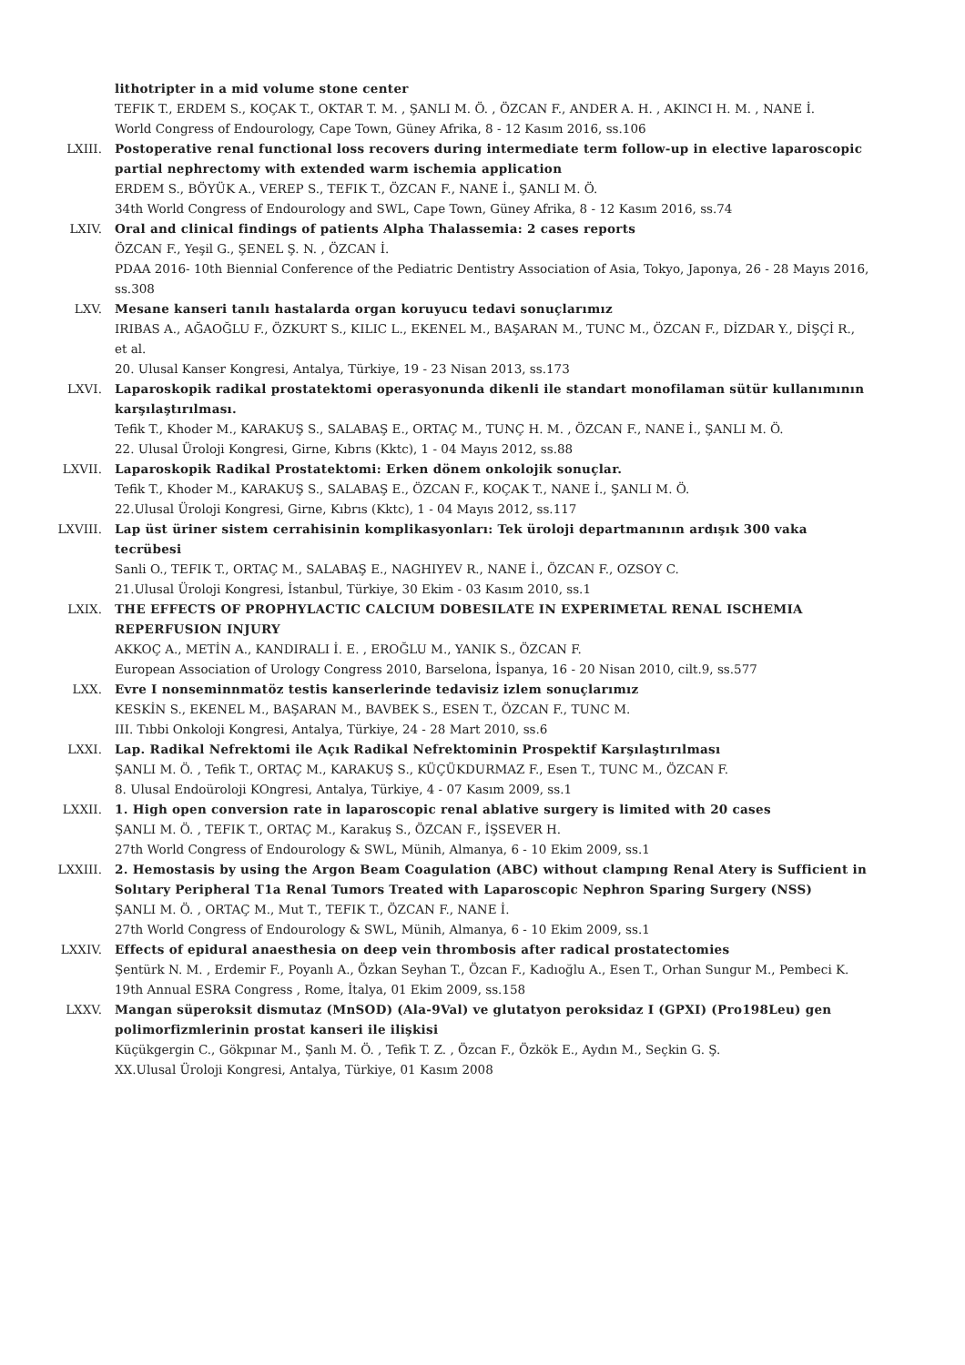lithotripter in a mid volume stone center
TEFIK T., ERDEM S., KOÇAK T., OKTAR T. M. , ŞANLI M. Ö. , ÖZCAN F., ANDER A. H. , AKINCI H. M. , NANE İ.
World Congress of Endourology, Cape Town, Güney Afrika, 8 - 12 Kasım 2016, ss.106
LXIII. Postoperative renal functional loss recovers during intermediate term follow-up in elective laparoscopic partial nephrectomy with extended warm ischemia application
ERDEM S., BÖYÜK A., VEREP S., TEFIK T., ÖZCAN F., NANE İ., ŞANLI M. Ö.
34th World Congress of Endourology and SWL, Cape Town, Güney Afrika, 8 - 12 Kasım 2016, ss.74
LXIV. Oral and clinical findings of patients Alpha Thalassemia: 2 cases reports
ÖZCAN F., Yeşil G., ŞENEL Ş. N. , ÖZCAN İ.
PDAA 2016- 10th Biennial Conference of the Pediatric Dentistry Association of Asia, Tokyo, Japonya, 26 - 28 Mayıs 2016, ss.308
LXV. Mesane kanseri tanılı hastalarda organ koruyucu tedavi sonuçlarımız
IRIBAS A., AĞAOĞLU F., ÖZKURT S., KILIC L., EKENEL M., BAŞARAN M., TUNC M., ÖZCAN F., DİZDAR Y., DİŞÇİ R., et al.
20. Ulusal Kanser Kongresi, Antalya, Türkiye, 19 - 23 Nisan 2013, ss.173
LXVI. Laparoskopik radikal prostatektomi operasyonunda dikenli ile standart monofilaman sütür kullanımının karşılaştırılması.
Tefik T., Khoder M., KARAKUŞ S., SALABAŞ E., ORTAÇ M., TUNÇ H. M. , ÖZCAN F., NANE İ., ŞANLI M. Ö.
22. Ulusal Üroloji Kongresi, Girne, Kıbrıs (Kktc), 1 - 04 Mayıs 2012, ss.88
LXVII. Laparoskopik Radikal Prostatektomi: Erken dönem onkolojik sonuçlar.
Tefik T., Khoder M., KARAKUŞ S., SALABAŞ E., ÖZCAN F., KOÇAK T., NANE İ., ŞANLI M. Ö.
22.Ulusal Üroloji Kongresi, Girne, Kıbrıs (Kktc), 1 - 04 Mayıs 2012, ss.117
LXVIII. Lap üst üriner sistem cerrahisinin komplikasyonları: Tek üroloji departmanının ardışık 300 vaka tecrübesi
Sanli O., TEFIK T., ORTAÇ M., SALABAŞ E., NAGHIYEV R., NANE İ., ÖZCAN F., OZSOY C.
21.Ulusal Üroloji Kongresi, İstanbul, Türkiye, 30 Ekim - 03 Kasım 2010, ss.1
LXIX. THE EFFECTS OF PROPHYLACTIC CALCIUM DOBESILATE IN EXPERIMETAL RENAL ISCHEMIA REPERFUSION INJURY
AKKOÇ A., METİN A., KANDIRALI İ. E. , EROĞLU M., YANIK S., ÖZCAN F.
European Association of Urology Congress 2010, Barselona, İspanya, 16 - 20 Nisan 2010, cilt.9, ss.577
LXX. Evre I nonseminnmatöz testis kanserlerinde tedavisiz izlem sonuçlarımız
KESKİN S., EKENEL M., BAŞARAN M., BAVBEK S., ESEN T., ÖZCAN F., TUNC M.
III. Tıbbi Onkoloji Kongresi, Antalya, Türkiye, 24 - 28 Mart 2010, ss.6
LXXI. Lap. Radikal Nefrektomi ile Açık Radikal Nefrektominin Prospektif Karşılaştırılması
ŞANLI M. Ö. , Tefik T., ORTAÇ M., KARAKUŞ S., KÜÇÜKDURMAZ F., Esen T., TUNC M., ÖZCAN F.
8. Ulusal Endoüroloji KOngresi, Antalya, Türkiye, 4 - 07 Kasım 2009, ss.1
LXXII. 1. High open conversion rate in laparoscopic renal ablative surgery is limited with 20 cases
ŞANLI M. Ö. , TEFIK T., ORTAÇ M., Karakuş S., ÖZCAN F., İŞSEVER H.
27th World Congress of Endourology & SWL, Münih, Almanya, 6 - 10 Ekim 2009, ss.1
LXXIII. 2. Hemostasis by using the Argon Beam Coagulation (ABC) without clampıng Renal Atery is Sufficient in Solıtary Peripheral T1a Renal Tumors Treated with Laparoscopic Nephron Sparing Surgery (NSS)
ŞANLI M. Ö. , ORTAÇ M., Mut T., TEFIK T., ÖZCAN F., NANE İ.
27th World Congress of Endourology & SWL, Münih, Almanya, 6 - 10 Ekim 2009, ss.1
LXXIV. Effects of epidural anaesthesia on deep vein thrombosis after radical prostatectomies
Şentürk N. M. , Erdemir F., Poyanlı A., Özkan Seyhan T., Özcan F., Kadıoğlu A., Esen T., Orhan Sungur M., Pembeci K.
19th Annual ESRA Congress , Rome, İtalya, 01 Ekim 2009, ss.158
LXXV. Mangan süperoksit dismutaz (MnSOD) (Ala-9Val) ve glutatyon peroksidaz I (GPXI) (Pro198Leu) gen polimorfizmlerinin prostat kanseri ile ilişkisi
Küçükgergin C., Gökpınar M., Şanlı M. Ö. , Tefik T. Z. , Özcan F., Özkök E., Aydın M., Seçkin G. Ş.
XX.Ulusal Üroloji Kongresi, Antalya, Türkiye, 01 Kasım 2008